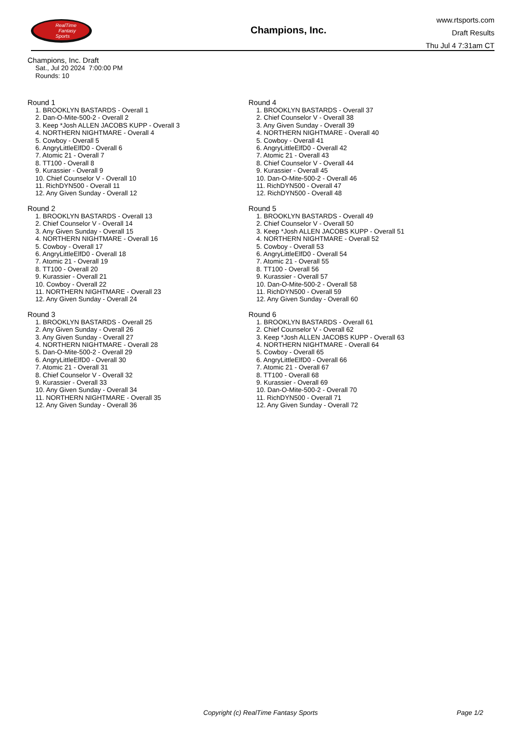RealTime
Fantasy
Sports
Champions, Inc.
www.rtsports.com
Draft Results
Thu Jul 4 7:31am CT
Champions, Inc. Draft
Sat., Jul 20 2024 7:00:00 PM
Rounds: 10
Round 1
1. BROOKLYN BASTARDS - Overall 1
2. Dan-O-Mite-500-2 - Overall 2
3. Keep *Josh ALLEN JACOBS KUPP - Overall 3
4. NORTHERN NIGHTMARE - Overall 4
5. Cowboy - Overall 5
6. AngryLittleElfD0 - Overall 6
7. Atomic 21 - Overall 7
8. TT100 - Overall 8
9. Kurassier - Overall 9
10. Chief Counselor V - Overall 10
11. RichDYN500 - Overall 11
12. Any Given Sunday - Overall 12
Round 2
1. BROOKLYN BASTARDS - Overall 13
2. Chief Counselor V - Overall 14
3. Any Given Sunday - Overall 15
4. NORTHERN NIGHTMARE - Overall 16
5. Cowboy - Overall 17
6. AngryLittleElfD0 - Overall 18
7. Atomic 21 - Overall 19
8. TT100 - Overall 20
9. Kurassier - Overall 21
10. Cowboy - Overall 22
11. NORTHERN NIGHTMARE - Overall 23
12. Any Given Sunday - Overall 24
Round 3
1. BROOKLYN BASTARDS - Overall 25
2. Any Given Sunday - Overall 26
3. Any Given Sunday - Overall 27
4. NORTHERN NIGHTMARE - Overall 28
5. Dan-O-Mite-500-2 - Overall 29
6. AngryLittleElfD0 - Overall 30
7. Atomic 21 - Overall 31
8. Chief Counselor V - Overall 32
9. Kurassier - Overall 33
10. Any Given Sunday - Overall 34
11. NORTHERN NIGHTMARE - Overall 35
12. Any Given Sunday - Overall 36
Round 4
1. BROOKLYN BASTARDS - Overall 37
2. Chief Counselor V - Overall 38
3. Any Given Sunday - Overall 39
4. NORTHERN NIGHTMARE - Overall 40
5. Cowboy - Overall 41
6. AngryLittleElfD0 - Overall 42
7. Atomic 21 - Overall 43
8. Chief Counselor V - Overall 44
9. Kurassier - Overall 45
10. Dan-O-Mite-500-2 - Overall 46
11. RichDYN500 - Overall 47
12. RichDYN500 - Overall 48
Round 5
1. BROOKLYN BASTARDS - Overall 49
2. Chief Counselor V - Overall 50
3. Keep *Josh ALLEN JACOBS KUPP - Overall 51
4. NORTHERN NIGHTMARE - Overall 52
5. Cowboy - Overall 53
6. AngryLittleElfD0 - Overall 54
7. Atomic 21 - Overall 55
8. TT100 - Overall 56
9. Kurassier - Overall 57
10. Dan-O-Mite-500-2 - Overall 58
11. RichDYN500 - Overall 59
12. Any Given Sunday - Overall 60
Round 6
1. BROOKLYN BASTARDS - Overall 61
2. Chief Counselor V - Overall 62
3. Keep *Josh ALLEN JACOBS KUPP - Overall 63
4. NORTHERN NIGHTMARE - Overall 64
5. Cowboy - Overall 65
6. AngryLittleElfD0 - Overall 66
7. Atomic 21 - Overall 67
8. TT100 - Overall 68
9. Kurassier - Overall 69
10. Dan-O-Mite-500-2 - Overall 70
11. RichDYN500 - Overall 71
12. Any Given Sunday - Overall 72
Copyright (c) RealTime Fantasy Sports Page 1/2